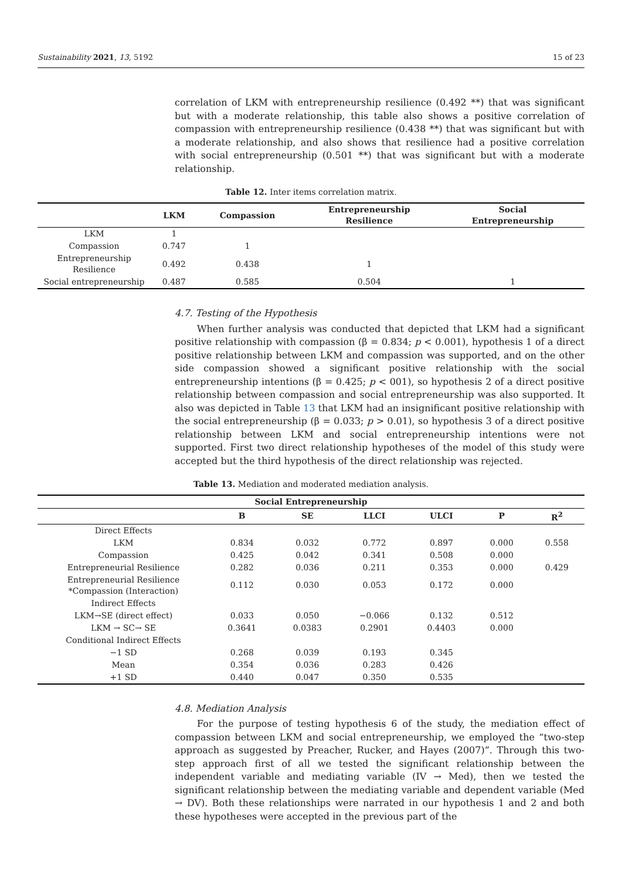Sustainability 2021, 13, 5192 15 of 23
correlation of LKM with entrepreneurship resilience (0.492 **) that was significant but with a moderate relationship, this table also shows a positive correlation of compassion with entrepreneurship resilience (0.438 **) that was significant but with a moderate relationship, and also shows that resilience had a positive correlation with social entrepreneurship (0.501 **) that was significant but with a moderate relationship.
Table 12. Inter items correlation matrix.
| | LKM | Compassion | Entrepreneurship Resilience | Social Entrepreneurship |
| --- | --- | --- | --- | --- |
| LKM | 1 | | | |
| Compassion | 0.747 | 1 | | |
| Entrepreneurship Resilience | 0.492 | 0.438 | 1 | |
| Social entrepreneurship | 0.487 | 0.585 | 0.504 | 1 |
4.7. Testing of the Hypothesis
When further analysis was conducted that depicted that LKM had a significant positive relationship with compassion (β = 0.834; p < 0.001), hypothesis 1 of a direct positive relationship between LKM and compassion was supported, and on the other side compassion showed a significant positive relationship with the social entrepreneurship intentions (β = 0.425; p < 001), so hypothesis 2 of a direct positive relationship between compassion and social entrepreneurship was also supported. It also was depicted in Table 13 that LKM had an insignificant positive relationship with the social entrepreneurship (β = 0.033; p > 0.01), so hypothesis 3 of a direct positive relationship between LKM and social entrepreneurship intentions were not supported. First two direct relationship hypotheses of the model of this study were accepted but the third hypothesis of the direct relationship was rejected.
Table 13. Mediation and moderated mediation analysis.
| Social Entrepreneurship | | | | | | |
| --- | --- | --- | --- | --- | --- | --- |
| | B | SE | LLCI | ULCI | P | R<sup>2</sup> |
| Direct Effects | | | | | | |
| LKM | 0.834 | 0.032 | 0.772 | 0.897 | 0.000 | 0.558 |
| Compassion | 0.425 | 0.042 | 0.341 | 0.508 | 0.000 | |
| Entrepreneurial Resilience | 0.282 | 0.036 | 0.211 | 0.353 | 0.000 | 0.429 |
| Entrepreneurial Resilience *Compassion (Interaction) | 0.112 | 0.030 | 0.053 | 0.172 | 0.000 | |
| Indirect Effects | | | | | | |
| LKM→SE (direct effect) | 0.033 | 0.050 | −0.066 | 0.132 | 0.512 | |
| LKM → SC→ SE | 0.3641 | 0.0383 | 0.2901 | 0.4403 | 0.000 | |
| Conditional Indirect Effects | | | | | | |
| −1 SD | 0.268 | 0.039 | 0.193 | 0.345 | | |
| Mean | 0.354 | 0.036 | 0.283 | 0.426 | | |
| +1 SD | 0.440 | 0.047 | 0.350 | 0.535 | | |
4.8. Mediation Analysis
For the purpose of testing hypothesis 6 of the study, the mediation effect of compassion between LKM and social entrepreneurship, we employed the “two-step approach as suggested by Preacher, Rucker, and Hayes (2007)”. Through this two-step approach first of all we tested the significant relationship between the independent variable and mediating variable (IV → Med), then we tested the significant relationship between the mediating variable and dependent variable (Med → DV). Both these relationships were narrated in our hypothesis 1 and 2 and both these hypotheses were accepted in the previous part of the